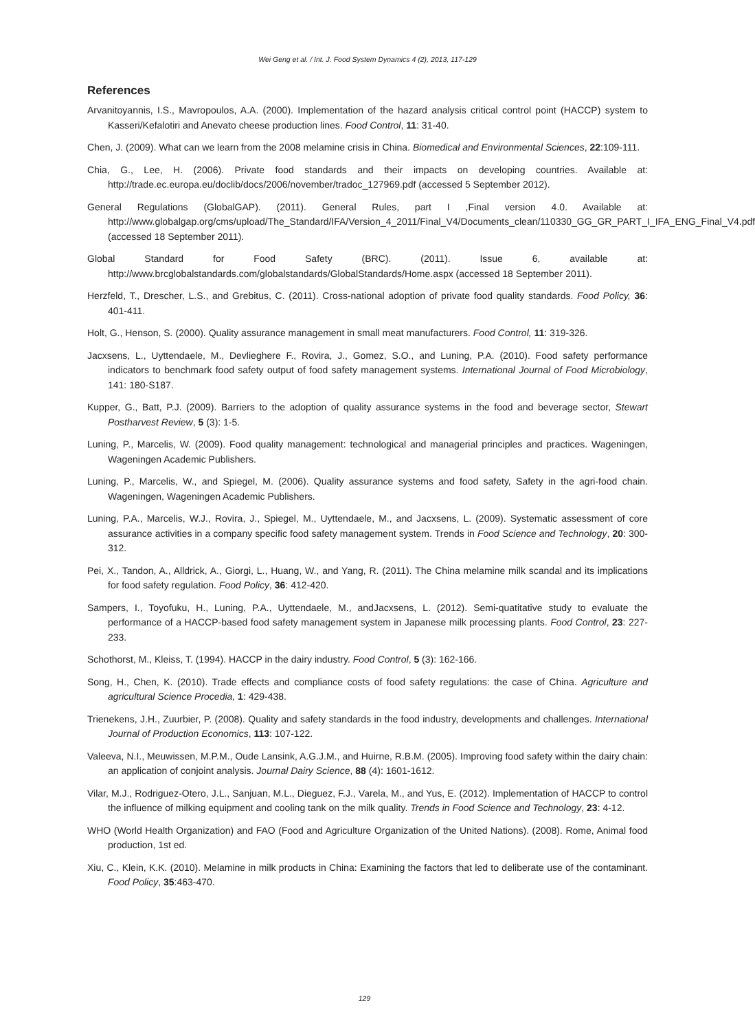Wei Geng et al. / Int. J. Food System Dynamics 4 (2), 2013, 117-129
References
Arvanitoyannis, I.S., Mavropoulos, A.A. (2000). Implementation of the hazard analysis critical control point (HACCP) system to Kasseri/Kefalotiri and Anevato cheese production lines. Food Control, 11: 31-40.
Chen, J. (2009). What can we learn from the 2008 melamine crisis in China. Biomedical and Environmental Sciences, 22:109-111.
Chia, G., Lee, H. (2006). Private food standards and their impacts on developing countries. Available at: http://trade.ec.europa.eu/doclib/docs/2006/november/tradoc_127969.pdf (accessed 5 September 2012).
General Regulations (GlobalGAP). (2011). General Rules, part I ,Final version 4.0. Available at: http://www.globalgap.org/cms/upload/The_Standard/IFA/Version_4_2011/Final_V4/Documents_clean/110330_GG_GR_PART_I_IFA_ENG_Final_V4.pdf (accessed 18 September 2011).
Global Standard for Food Safety (BRC). (2011). Issue 6, available at: http://www.brcglobalstandards.com/globalstandards/GlobalStandards/Home.aspx (accessed 18 September 2011).
Herzfeld, T., Drescher, L.S., and Grebitus, C. (2011). Cross-national adoption of private food quality standards. Food Policy, 36: 401-411.
Holt, G., Henson, S. (2000). Quality assurance management in small meat manufacturers. Food Control, 11: 319-326.
Jacxsens, L., Uyttendaele, M., Devlieghere F., Rovira, J., Gomez, S.O., and Luning, P.A. (2010). Food safety performance indicators to benchmark food safety output of food safety management systems. International Journal of Food Microbiology, 141: 180-S187.
Kupper, G., Batt, P.J. (2009). Barriers to the adoption of quality assurance systems in the food and beverage sector, Stewart Postharvest Review, 5 (3): 1-5.
Luning, P., Marcelis, W. (2009). Food quality management: technological and managerial principles and practices. Wageningen, Wageningen Academic Publishers.
Luning, P., Marcelis, W., and Spiegel, M. (2006). Quality assurance systems and food safety, Safety in the agri-food chain. Wageningen, Wageningen Academic Publishers.
Luning, P.A., Marcelis, W.J., Rovira, J., Spiegel, M., Uyttendaele, M., and Jacxsens, L. (2009). Systematic assessment of core assurance activities in a company specific food safety management system. Trends in Food Science and Technology, 20: 300-312.
Pei, X., Tandon, A., Alldrick, A., Giorgi, L., Huang, W., and Yang, R. (2011). The China melamine milk scandal and its implications for food safety regulation. Food Policy, 36: 412-420.
Sampers, I., Toyofuku, H., Luning, P.A., Uyttendaele, M., andJacxsens, L. (2012). Semi-quatitative study to evaluate the performance of a HACCP-based food safety management system in Japanese milk processing plants. Food Control, 23: 227-233.
Schothorst, M., Kleiss, T. (1994). HACCP in the dairy industry. Food Control, 5 (3): 162-166.
Song, H., Chen, K. (2010). Trade effects and compliance costs of food safety regulations: the case of China. Agriculture and agricultural Science Procedia, 1: 429-438.
Trienekens, J.H., Zuurbier, P. (2008). Quality and safety standards in the food industry, developments and challenges. International Journal of Production Economics, 113: 107-122.
Valeeva, N.I., Meuwissen, M.P.M., Oude Lansink, A.G.J.M., and Huirne, R.B.M. (2005). Improving food safety within the dairy chain: an application of conjoint analysis. Journal Dairy Science, 88 (4): 1601-1612.
Vilar, M.J., Rodriguez-Otero, J.L., Sanjuan, M.L., Dieguez, F.J., Varela, M., and Yus, E. (2012). Implementation of HACCP to control the influence of milking equipment and cooling tank on the milk quality. Trends in Food Science and Technology, 23: 4-12.
WHO (World Health Organization) and FAO (Food and Agriculture Organization of the United Nations). (2008). Rome, Animal food production, 1st ed.
Xiu, C., Klein, K.K. (2010). Melamine in milk products in China: Examining the factors that led to deliberate use of the contaminant. Food Policy, 35:463-470.
129